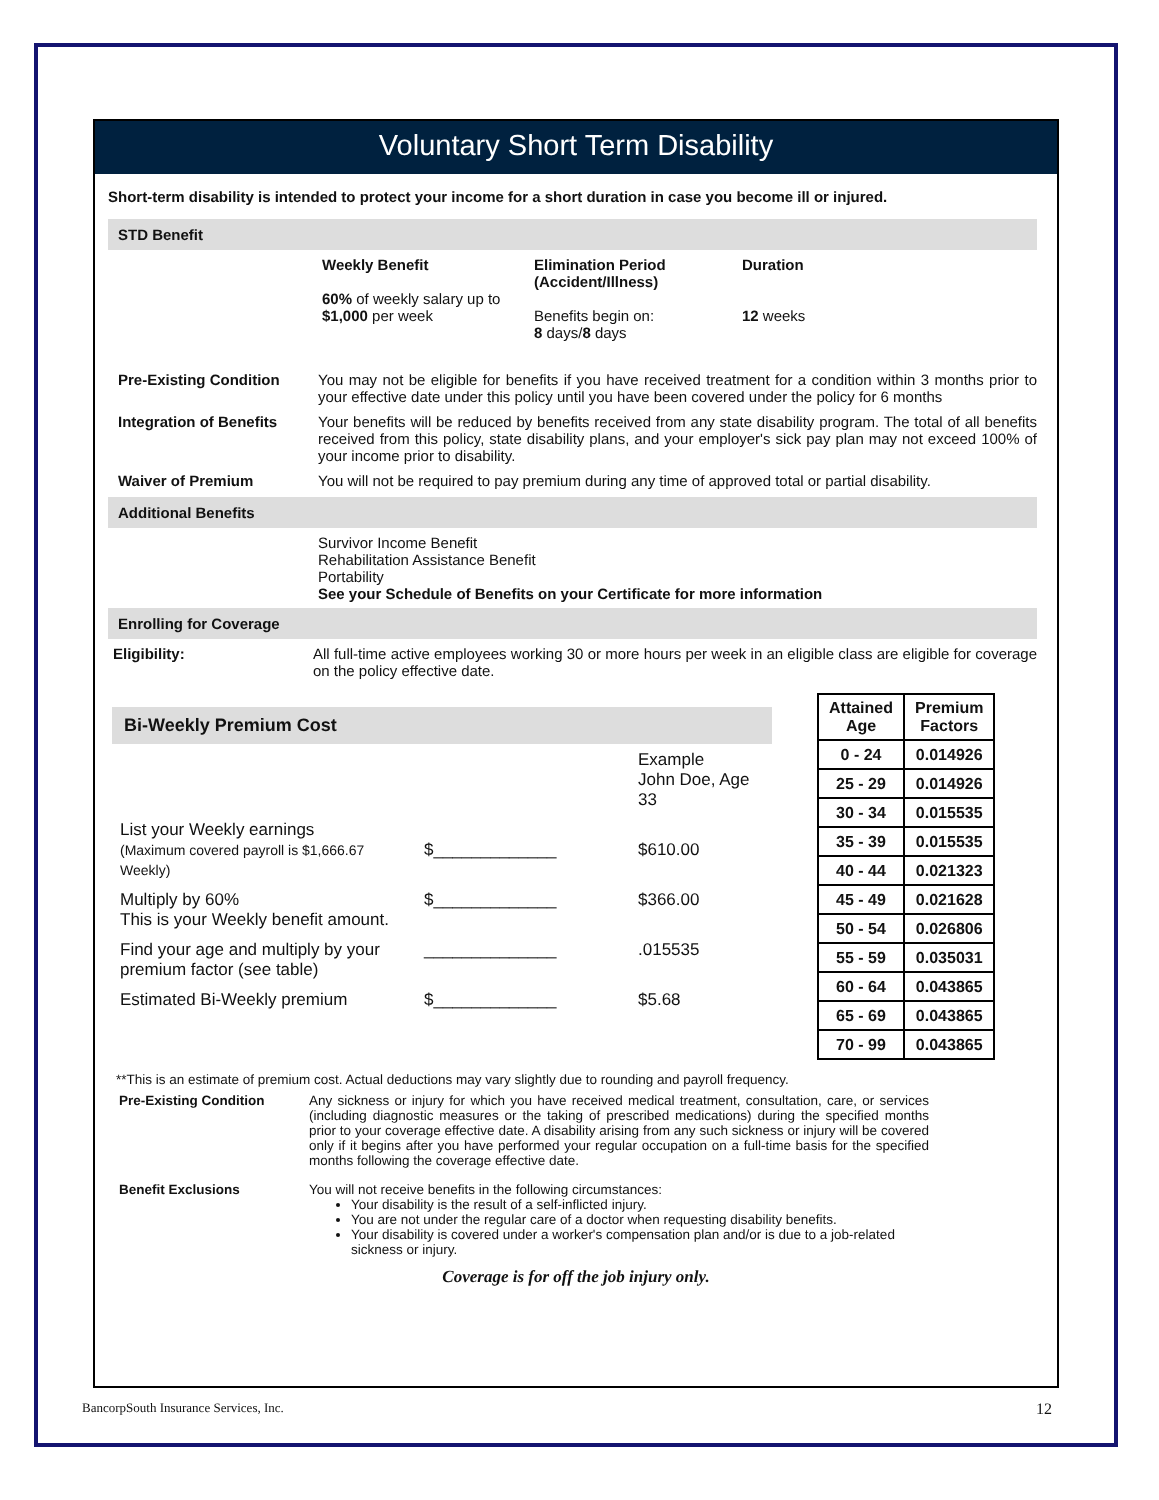Voluntary Short Term Disability
Short-term disability is intended to protect your income for a short duration in case you become ill or injured.
STD Benefit
Weekly Benefit
60% of weekly salary up to $1,000 per week
Elimination Period (Accident/Illness)
Benefits begin on:
8 days/8 days
Duration
12 weeks
Pre-Existing Condition You may not be eligible for benefits if you have received treatment for a condition within 3 months prior to your effective date under this policy until you have been covered under the policy for 6 months
Integration of Benefits
Your benefits will be reduced by benefits received from any state disability program. The total of all benefits received from this policy, state disability plans, and your employer's sick pay plan may not exceed 100% of your income prior to disability.
Waiver of Premium You will not be required to pay premium during any time of approved total or partial disability.
Additional Benefits
Survivor Income Benefit
Rehabilitation Assistance Benefit
Portability
See your Schedule of Benefits on your Certificate for more information
Enrolling for Coverage
Eligibility: All full-time active employees working 30 or more hours per week in an eligible class are eligible for coverage on the policy effective date.
Bi-Weekly Premium Cost
| | | Example John Doe, Age 33 |
| List your Weekly earnings (Maximum covered payroll is $1,666.67 Weekly) | $_____________ | $610.00 |
| Multiply by 60% This is your Weekly benefit amount. | $_____________ | $366.00 |
| Find your age and multiply by your premium factor (see table) | ______________ | .015535 |
| Estimated Bi-Weekly premium | $_____________ | $5.68 |
| Attained Age | Premium Factors |
| --- | --- |
| 0 - 24 | 0.014926 |
| 25 - 29 | 0.014926 |
| 30 - 34 | 0.015535 |
| 35 - 39 | 0.015535 |
| 40 - 44 | 0.021323 |
| 45 - 49 | 0.021628 |
| 50 - 54 | 0.026806 |
| 55 - 59 | 0.035031 |
| 60 - 64 | 0.043865 |
| 65 - 69 | 0.043865 |
| 70 - 99 | 0.043865 |
**This is an estimate of premium cost. Actual deductions may vary slightly due to rounding and payroll frequency.
Pre-Existing Condition Any sickness or injury for which you have received medical treatment, consultation, care, or services (including diagnostic measures or the taking of prescribed medications) during the specified months prior to your coverage effective date. A disability arising from any such sickness or injury will be covered only if it begins after you have performed your regular occupation on a full-time basis for the specified months following the coverage effective date.
Benefit Exclusions You will not receive benefits in the following circumstances:
Your disability is the result of a self-inflicted injury.
You are not under the regular care of a doctor when requesting disability benefits.
Your disability is covered under a worker's compensation plan and/or is due to a job-related sickness or injury.
Coverage is for off the job injury only.
BancorpSouth Insurance Services, Inc. 12